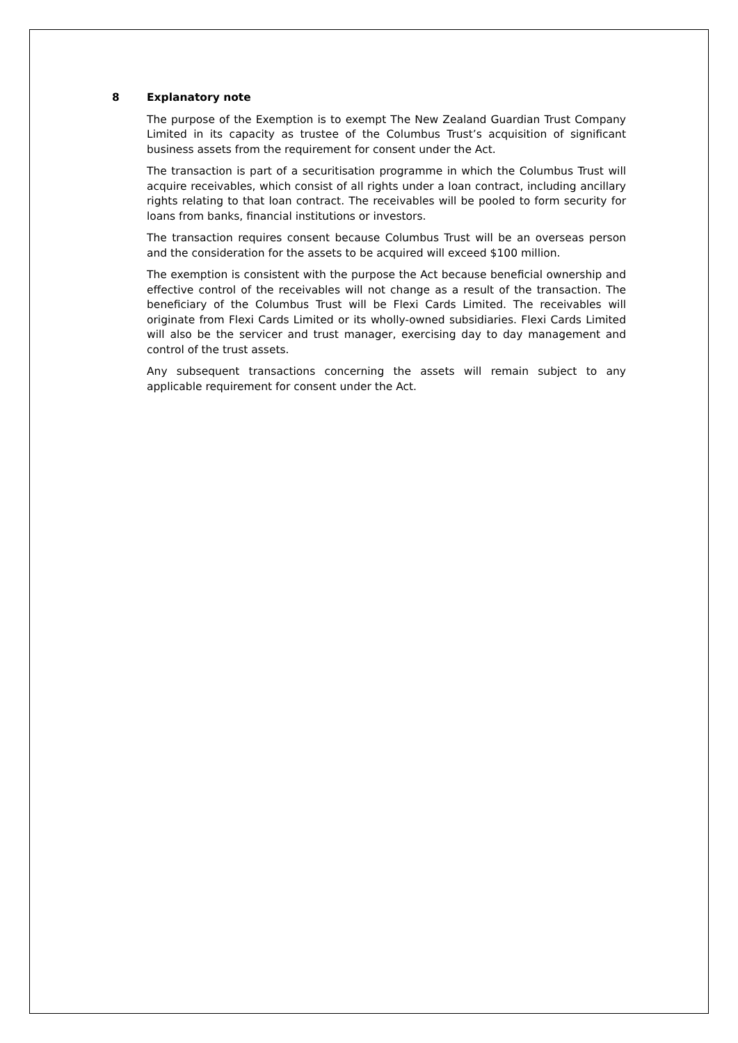8 Explanatory note
The purpose of the Exemption is to exempt The New Zealand Guardian Trust Company Limited in its capacity as trustee of the Columbus Trust’s acquisition of significant business assets from the requirement for consent under the Act.
The transaction is part of a securitisation programme in which the Columbus Trust will acquire receivables, which consist of all rights under a loan contract, including ancillary rights relating to that loan contract. The receivables will be pooled to form security for loans from banks, financial institutions or investors.
The transaction requires consent because Columbus Trust will be an overseas person and the consideration for the assets to be acquired will exceed $100 million.
The exemption is consistent with the purpose the Act because beneficial ownership and effective control of the receivables will not change as a result of the transaction. The beneficiary of the Columbus Trust will be Flexi Cards Limited. The receivables will originate from Flexi Cards Limited or its wholly-owned subsidiaries. Flexi Cards Limited will also be the servicer and trust manager, exercising day to day management and control of the trust assets.
Any subsequent transactions concerning the assets will remain subject to any applicable requirement for consent under the Act.